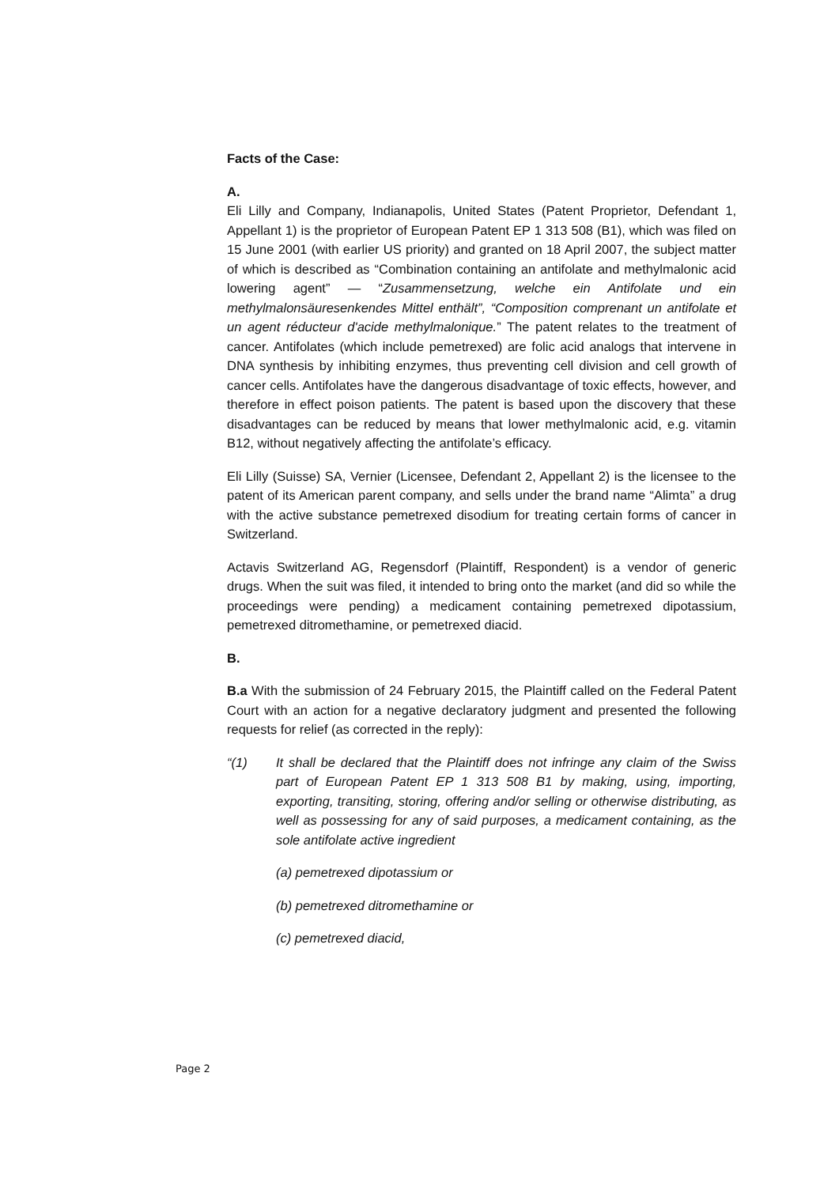Facts of the Case:
A.
Eli Lilly and Company, Indianapolis, United States (Patent Proprietor, Defendant 1, Appellant 1) is the proprietor of European Patent EP 1 313 508 (B1), which was filed on 15 June 2001 (with earlier US priority) and granted on 18 April 2007, the subject matter of which is described as “Combination containing an antifolate and methylmalonic acid lowering agent” — “Zusammensetzung, welche ein Antifolate und ein methylmalonsäuresenkendes Mittel enthält”, “Composition comprenant un antifolate et un agent réducteur d'acide methylmalonique.” The patent relates to the treatment of cancer. Antifolates (which include pemetrexed) are folic acid analogs that intervene in DNA synthesis by inhibiting enzymes, thus preventing cell division and cell growth of cancer cells. Antifolates have the dangerous disadvantage of toxic effects, however, and therefore in effect poison patients. The patent is based upon the discovery that these disadvantages can be reduced by means that lower methylmalonic acid, e.g. vitamin B12, without negatively affecting the antifolate’s efficacy.
Eli Lilly (Suisse) SA, Vernier (Licensee, Defendant 2, Appellant 2) is the licensee to the patent of its American parent company, and sells under the brand name “Alimta” a drug with the active substance pemetrexed disodium for treating certain forms of cancer in Switzerland.
Actavis Switzerland AG, Regensdorf (Plaintiff, Respondent) is a vendor of generic drugs. When the suit was filed, it intended to bring onto the market (and did so while the proceedings were pending) a medicament containing pemetrexed dipotassium, pemetrexed ditromethamine, or pemetrexed diacid.
B.
B.a With the submission of 24 February 2015, the Plaintiff called on the Federal Patent Court with an action for a negative declaratory judgment and presented the following requests for relief (as corrected in the reply):
“(1) It shall be declared that the Plaintiff does not infringe any claim of the Swiss part of European Patent EP 1 313 508 B1 by making, using, importing, exporting, transiting, storing, offering and/or selling or otherwise distributing, as well as possessing for any of said purposes, a medicament containing, as the sole antifolate active ingredient
(a) pemetrexed dipotassium or
(b) pemetrexed ditromethamine or
(c) pemetrexed diacid,
Page 2